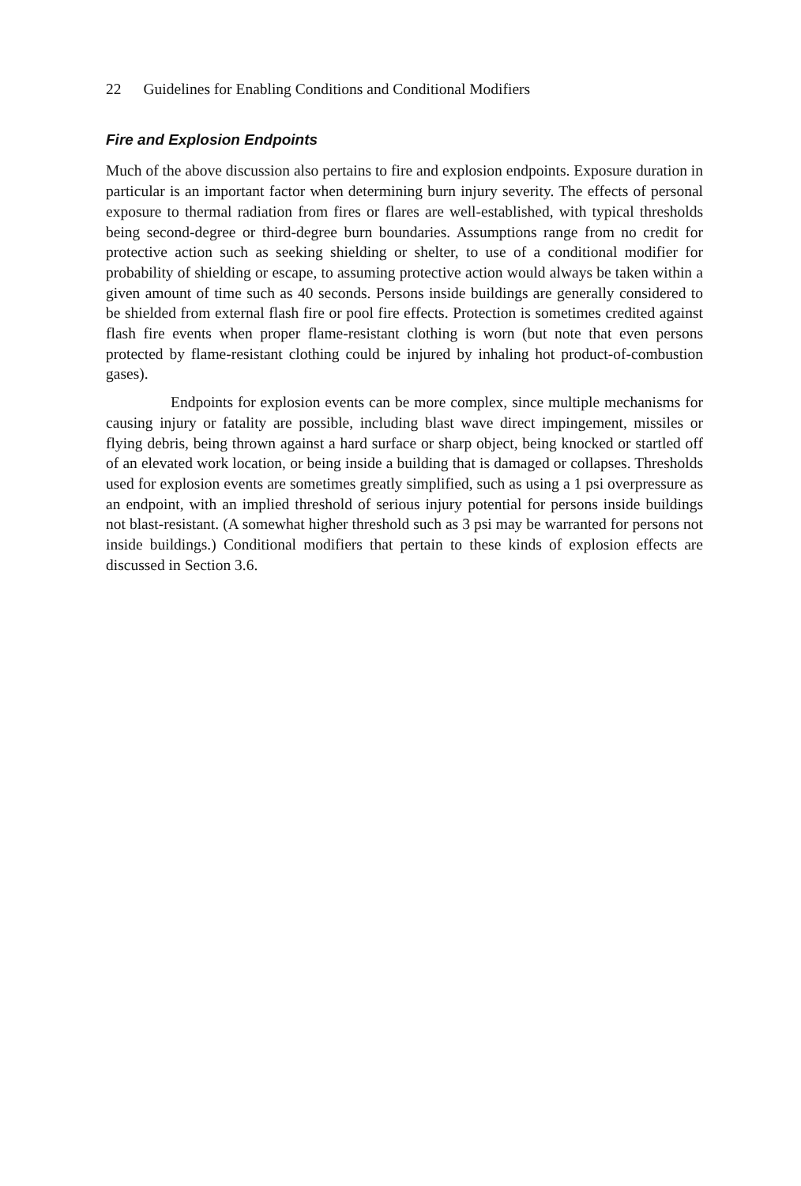22 Guidelines for Enabling Conditions and Conditional Modifiers
Fire and Explosion Endpoints
Much of the above discussion also pertains to fire and explosion endpoints. Exposure duration in particular is an important factor when determining burn injury severity. The effects of personal exposure to thermal radiation from fires or flares are well-established, with typical thresholds being second-degree or third-degree burn boundaries. Assumptions range from no credit for protective action such as seeking shielding or shelter, to use of a conditional modifier for probability of shielding or escape, to assuming protective action would always be taken within a given amount of time such as 40 seconds. Persons inside buildings are generally considered to be shielded from external flash fire or pool fire effects. Protection is sometimes credited against flash fire events when proper flame-resistant clothing is worn (but note that even persons protected by flame-resistant clothing could be injured by inhaling hot product-of-combustion gases).
Endpoints for explosion events can be more complex, since multiple mechanisms for causing injury or fatality are possible, including blast wave direct impingement, missiles or flying debris, being thrown against a hard surface or sharp object, being knocked or startled off of an elevated work location, or being inside a building that is damaged or collapses. Thresholds used for explosion events are sometimes greatly simplified, such as using a 1 psi overpressure as an endpoint, with an implied threshold of serious injury potential for persons inside buildings not blast-resistant. (A somewhat higher threshold such as 3 psi may be warranted for persons not inside buildings.) Conditional modifiers that pertain to these kinds of explosion effects are discussed in Section 3.6.